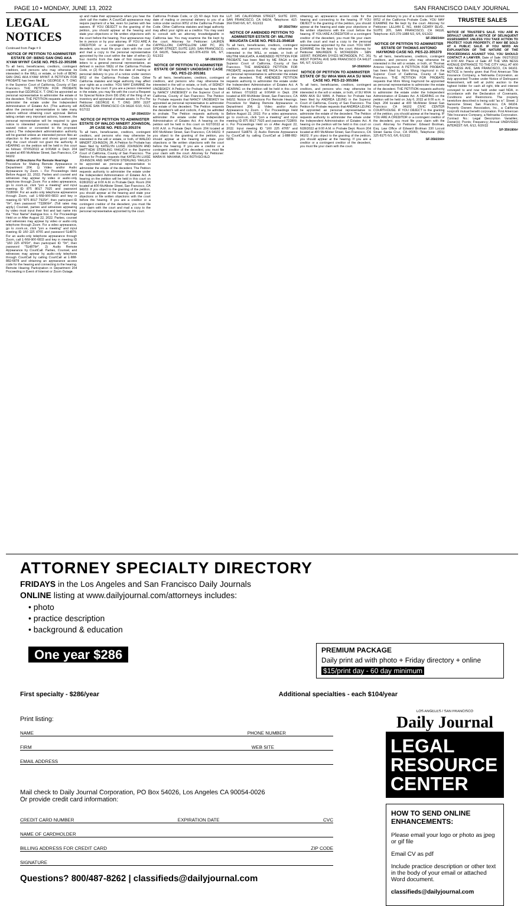PAGE 10 • MONDAY, JUNE 13, 2022 SAN FRANCISCO DAILY JOURNAL
LEGAL NOTICES
Continued from Page # 9
NOTICE OF PETITION TO ADMINISTER ESTATE OF: BENG SAN ONG AKA KYAW MYINT CASE NO. PES-22-305398
To all heirs, beneficiaries, creditors, contingent creditors, and persons who may otherwise be interested in the WILL or estate, or both of BENG SAN ONG AKA KYAW MYINT. A PETITION FOR PROBATE has been filed by GEORGE K. T. ONG in the Superior Court of California, County of San Francisco. THE PETITION FOR PROBATE requests that GEORGE K. T. ONG be appointed as personal representative to administer the estate of the decedent. THE PETITION requests authority to administer the estate under the Independent Administration of Estates Act. (This authority will allow the personal representative to take many actions without obtaining court approval. Before taking certain very important actions, however, the personal representative will be required to give notice to interested persons unless they have waived notice or consented to the proposed action.) The independent administration authority will be granted unless an interested person files an objection to the petition and shows good cause why the court should not grant the authority. A HEARING on the petition will be held in this court as follows: 07/05/2022 at 9:00AM in Dept. 204 located at 400 McAllister Street, San Francisco, CA 94102
Notice of Directions For Remote Hearings
Procedure for Making Remote Appearance in Department 204. 1) Video and/or Audio Appearance by Zoom. i. For Proceedings Held Before August 22, 2022. Parties and counsel and witnesses may appear by video or audio-only telephone through Zoom. For a video appearance, go to zoom.us, click "join a meeting" and input meeting ID 875 8017 7925 and password 722809#. For an audio-only telephone appearance through Zoom, call 1-669-900-6833 and key in meeting ID "875 8017 7925#", then participant ID "0#", then password "722809#". (Toll rates may apply.) Counsel, parties and witnesses appearing by video must input their first and last name into the "Your Name" dialogue box. ii. For Proceedings Held on or After August 22, 2022. Parties, counsel and witnesses may appear by video or audio-only telephone through Zoom. For a video appearance, go to zoom.us, click "join a meeting" and input meeting ID 160 225 4765 and password 514879. For an audio-only telephone appearance through Zoom, call 1-669-900-6833 and key in meeting ID "160 225 4765#", then participant ID "0#", then password "514879#". 2) Audio Remote Appearance by CourtCall. Parties, Counsel, and witnesses may appear by audio-only telephone through CourtCall by calling CourtCall at 1-888-882-6878 and obtaining an appearance access code for the hearing and connecting to the hearing. Remote Hearing Participation in Department 204 Proceeding in Event of Internet or Zoom Outage.
up and make their appearance when you hear the clerk call the matter. A CourtCall appearance may require payment of a fee, even for parties with fee waivers. IF YOU OBJECT to the granting of the petition, you should appear at the hearing and state your objections or file written objections with the court before the hearing. Your appearance may be in person or by your attorney. IF YOU ARE A CREDITOR or a contingent creditor of the decedent, you must file your claim with the court and mail a copy to the personal representative appointed by the court within the later of either (1) four months from the date of first issuance of letters to a general personal representative, as defined in section 58(b) of the California Probate Code, or (2) 60 days from the date of mailing or personal delivery to you of a notice under section 9052 of the California Probate Code. Other California statutes and legal authority may affect your rights as a creditor. YOU MAY EXAMINE the file kept by the court. If you are a person interested in the estate, you may file with the court a Request for Special Notice (form DE-154) of the filing of an inventory and appraisal of estate assets. In Pro Per Petitioner GEORGE K. T. ONG 2850 21ST AVENUE SAN FRANCISCO CA 94116 6/10, 6/13, 6/17/22
SF-3594222#
NOTICE OF PETITION TO ADMINISTER ESTATE OF WALDO MINERT JOHNSON, JR CASE NO. PES-22-305374
To all heirs, beneficiaries, creditors, contingent creditors, and persons who may otherwise be interested in the will or estate, or both, of WALDO MINERT JOHNSON, JR. A Petition for Probate has been filed by KATELYN LUISE JOHNSON AND MATTHEW STERLING YAKLICH in the Superior Court of California, County of San Francisco. The Petition for Probate requests that KATELYN LUISE JOHNSON AND MATTHEW STERLING YAKLICH be appointed as personal representative to administer the estate of the decedent. The Petition requests authority to administer the estate under the Independent Administration of Estates Act. A hearing on the petition will be held in this court on 6/28/2022 at 9:00 A.M. in Probate Dept. Room 204 located at 400 McAllister Street, San Francisco, CA 94102. If you object to the granting of the petition, you should appear at the hearing and state your objections or file written objections with the court before the hearing. If you are a creditor or a contingent creditor of the decedent, you must file your claim with the court and mail a copy to the personal representative appointed by the court.
California Probate Code, or (2) 60 days from the date of mailing or personal delivery to you of a notice under section 9052 of the California Probate Code. Other California statutes and legal authority may affect your rights as a creditor. You may want to consult with an attorney knowledgeable in California law. You may examine the file kept by the court. Attorney for Petitioner: LAUREN CAPPELLONI, CAPPELLONI LAW PC, 201 SPEAR STREET, SUITE 1160, SAN FRANCISCO, CA 94105, Telephone: 415-876-4359 6/6, 6/7, 6/13/22
SF-3593239#
NOTICE OF PETITION TO ADMINISTER ESTATE OF SIDNEY UNOBSKEY CASE NO. PES-22-305381
To all heirs, beneficiaries, creditors, contingent creditors, and persons who may otherwise be interested in the will or estate, or both, of SIDNEY UNOBSKEY. A Petition for Probate has been filed by NANCY UNOBSKEY in the Superior Court of California, County of San Francisco. The Petition for Probate requests that NANCY UNOBSKEY be appointed as personal representative to administer the estate of the decedent. The Petition requests the decedent's will and codicils, if any, be admitted to probate. The Petition requests authority to administer the estate under the Independent Administration of Estates Act. A hearing on the petition will be held in this court on 6/27/2022 at 9:00 A.M. in Probate Dept. Room 204 located at 400 McAllister Street, San Francisco, CA 94102. If you object to the granting of the petition, you should appear at the hearing and state your objections or file written objections with the court before the hearing. If you are a creditor or a contingent creditor of the decedent, you must file your claim with the court. Attorney for Petitioner: MARA M. MAHANA, FOX ROTHSCHILD
LLP, 345 CALIFORNIA STREET, SUITE 2200, SAN FRANCISCO, CA 94104, Telephone: 415-364-5540 6/6, 6/7, 6/13/22
SF-3592796#
NOTICE OF AMENDED PETITION TO ADMINISTER ESTATE OF: MILITINI MAUGATA CASE NO. PES-21-304618
To all heirs, beneficiaries, creditors, contingent creditors, and persons who may otherwise be interested in the WILL or estate, or both of MILITINI MAUGATA. A AMENDED PETITION FOR PROBATE has been filed by ME FAGA in the Superior Court of California, County of San Francisco. THE AMENDED PETITION FOR PROBATE requests that ME FAGA be appointed as personal representative to administer the estate of the decedent. THE AMENDED PETITION requests authority to administer the estate under the Independent Administration of Estates Act. A HEARING on the petition will be held in this court as follows: 07/19/22 at 9:00AM in Dept. 204 located at 400 McAllister Street, San Francisco, CA 94102. Notice of Directions For Remote Hearings. Procedure for Making Remote Appearance in Department 204. 1) Video and/or Audio Appearance by Zoom. i. For Proceedings Held Before August 22, 2022. For a video appearance, go to zoom.us, click "join a meeting" and input meeting ID 875 8017 7925 and password 722809. ii. For Proceedings Held on or After August 22, 2022. Input meeting ID "160 225 4765" and password 514879. 2) Audio Remote Appearance by CourtCall by calling CourtCall at 1-888-882-6878.
obtaining an appearance access code for the hearing and connecting to the hearing. IF YOU OBJECT to the granting of the petition, you should appear at the hearing and state your objections or file written objections with the court before the hearing. IF YOU ARE A CREDITOR or a contingent creditor of the decedent, you must file your claim with the court and mail a copy to the personal representative appointed by the court. YOU MAY EXAMINE the file kept by the court. Attorney for Petitioner MAUREEN S. MCFADDEN - SBN 193067, RIORDAN SYKES MCFADDEN, P.C. 361 WEST PORTAL AVE SAN FRANCISCO CA 94127 6/6, 6/7, 6/13/22
SF-3592600#
NOTICE OF PETITION TO ADMINISTER ESTATE OF SU WHA WAN AKA SU WAN CASE NO. PES-22-305384
To all heirs, beneficiaries, creditors, contingent creditors, and persons who may otherwise be interested in the will or estate, or both, of SU WHA WAN AKA SU WAN. A Petition for Probate has been filed by ANDREA LEUNG in the Superior Court of California, County of San Francisco. The Petition for Probate requests that ANDREA LEUNG be appointed as personal representative to administer the estate of the decedent. The Petition requests authority to administer the estate under the Independent Administration of Estates Act. A hearing on the petition will be held in this court on 6/28/2022 at 9:00 A.M. in Probate Dept. Room 204 located at 400 McAllister Street, San Francisco, CA 94102. If you object to the granting of the petition, you should appear at the hearing. If you are a creditor or a contingent creditor of the decedent, you must file your claim with the court.
personal delivery to you of a notice under section 9052 of the California Probate Code. YOU MAY EXAMINE the file kept by the court. Attorney for Petitioner: LILLIAN E. NG, 4444 GEARY BLVD., SUITE 205, SAN FRANCISCO, CA 94118, Telephone: 415-379-1988 6/3, 6/6, 6/13/22
SF-3592349#
NOTICE OF PETITION TO ADMINISTER ESTATE OF THOMAS ANTONIO HAYMOND CASE NO. PES-22-305379
To all heirs, beneficiaries, creditors, contingent creditors, and persons who may otherwise be interested in the will or estate, or both, of: Thomas Antonio Haymond. A PETITION FOR PROBATE has been filed by Mimi Wong Haymond in the Superior Court of California, County of San Francisco. THE PETITION FOR PROBATE requests that Mimi Wong Haymond be appointed as personal representative to administer the estate of the decedent. THE PETITION requests authority to administer the estate under the Independent Administration of Estates Act. A HEARING on the petition will be held on July 6, 2022 at 9:00 a.m. in Dept. 204 located at 400 McAllister Street San Francisco CA 94102 CIVIC CENTER COURTHOUSE. IF YOU OBJECT to the granting of the petition, you should appear at the hearing. IF YOU ARE A CREDITOR or a contingent creditor of the decedent, you must file your claim with the court. Attorney for Petitioner: Edward Brolman, Esq. Law Office of Edward Brolman 330 Locust Street Santa Cruz, CA 95060, Telephone: (831) 325-8175 6/3, 6/6, 6/13/22
SF-3592290#
TRUSTEE SALES
NOTICE OF TRUSTEE'S SALE. YOU ARE IN DEFAULT UNDER A NOTICE OF DELINQUENT ASSESSMENT. UNLESS YOU TAKE ACTION TO PROTECT YOUR PROPERTY, IT MAY BE SOLD AT A PUBLIC SALE. IF YOU NEED AN EXPLANATION OF THE NATURE OF THE PROCEEDINGS AGAINST YOU, YOU SHOULD CONTACT A LAWYER. Date of Sale: 06/27/2022 at 9:00 AM. Place of Sale: AT THE VAN NESS AVENUE ENTRANCE TO THE CITY HALL AT 400 VAN NESS AVE, SAN FRANCISCO, CA 94102. NOTICE is hereby given that First American Title Insurance Company, a Nebraska Corporation, as duly appointed Trustee under Notice of Delinquent Assessment, will sell at public auction to the highest bidder for cash all right, title and interest conveyed to and now held under said NDA, in accordance with the Declaration of Covenants, Conditions and Restrictions. The property heretofore described is being sold "as is". Street: 2 Sansome Street, San Francisco, CA 94104. Property Owners Association, Inc., a California nonprofit mutual benefit corporation. First American Title Insurance Company, a Nebraska Corporation. Contract No.: Legal Description Variables; Owner(s); Points; Frequency; Annual UNDIVIDED INTEREST. 6/6, 6/13, 6/20/22
SF-3591809#
ATTORNEY SPECIALTY DIRECTORY
FRIDAYS in the Los Angeles and San Francisco Daily Journals
ONLINE listing at www.dailyjournal.com/attorneys includes:
• photo
• practice description
• background & education
One year $286
PREMIUM PACKAGE
Daily print ad with photo + Friday directory + online
$15/print day - 60 day minimum
First specialty - $286/year Additional specialties - each $104/year
Print listing:
NAME PHONE NUMBER
FIRM WEB SITE
EMAIL ADDRESS
Mail check to Daily Journal Corporation, PO Box 54026, Los Angeles CA 90054-0026
Or provide credit card information:
CREDIT CARD NUMBER EXPIRATION DATE CVC
NAME OF CARDHOLDER
BILLING ADDRESS FOR CREDIT CARD ZIP CODE
SIGNATURE
Questions? 800/487-8262 | classifieds@dailyjournal.com
LOS ANGELES / SAN FRANCISCO
Daily Journal
LEGAL
RESOURCE
CENTER
HOW TO SEND ONLINE ENHANCEMENTS:
Please email your logo or photo as jpeg or gif file
Email CV as pdf
Include practice description or other text in the body of your email or attached Word document.
classifieds@dailyjournal.com